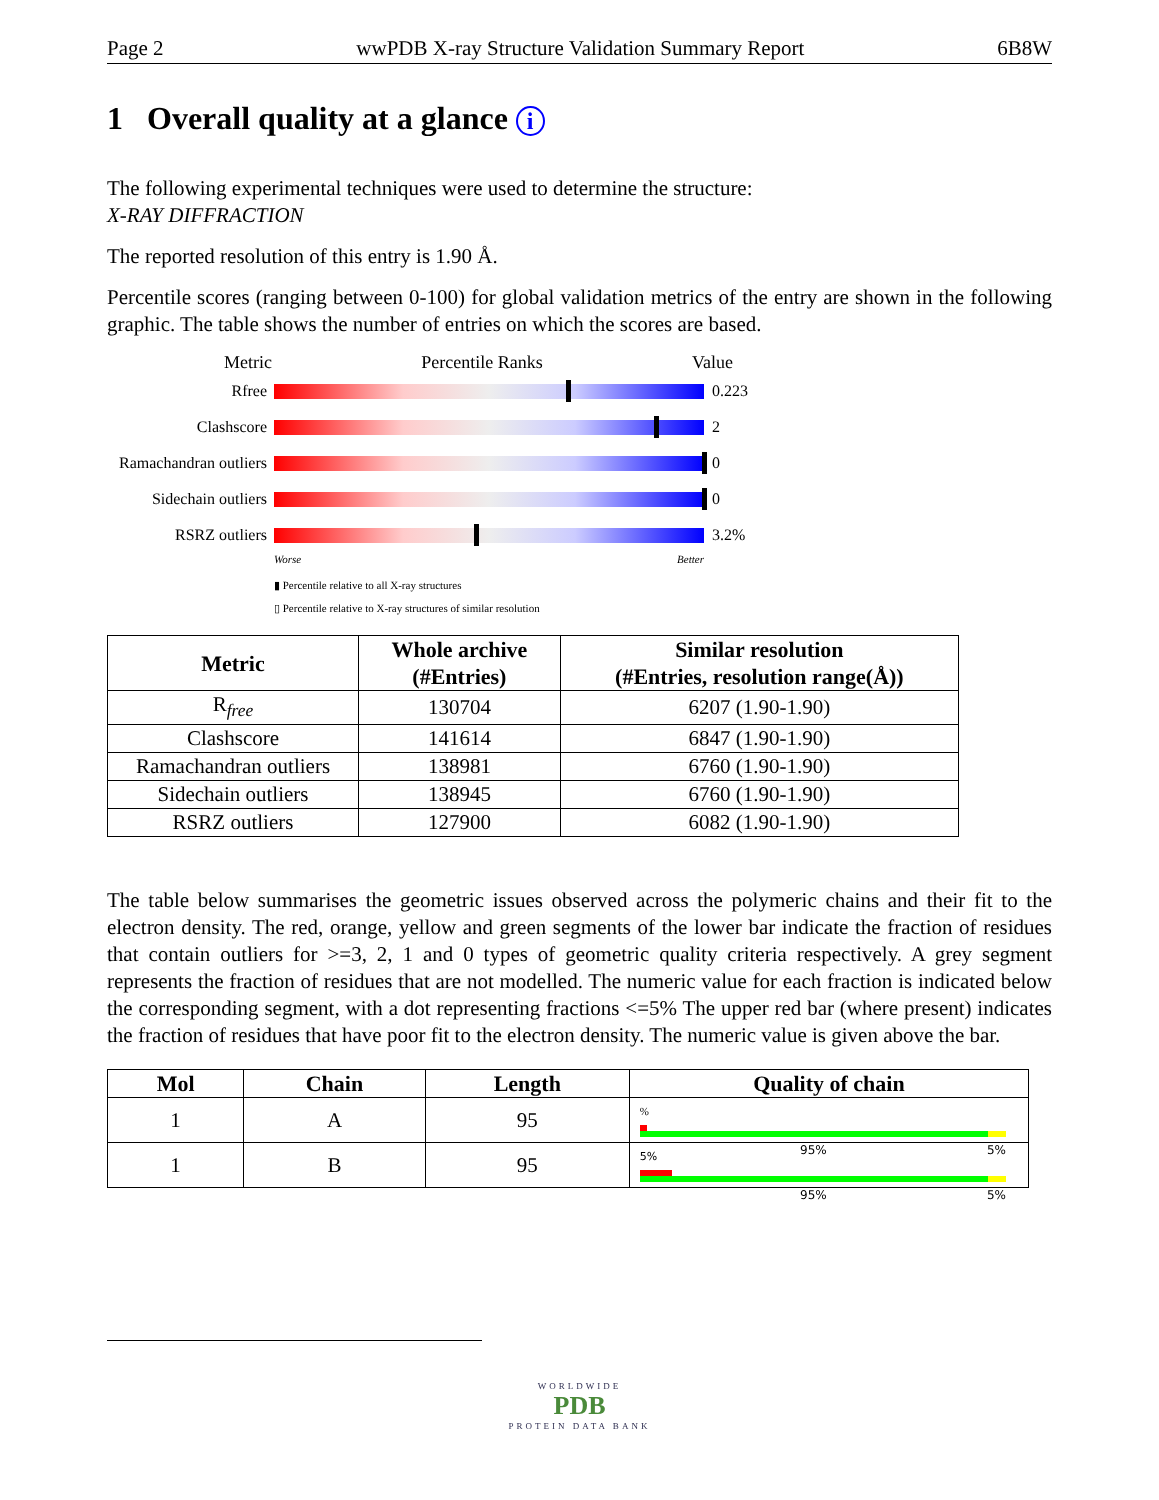Page 2 wwPDB X-ray Structure Validation Summary Report 6B8W
1 Overall quality at a glance i
The following experimental techniques were used to determine the structure:
X-RAY DIFFRACTION
The reported resolution of this entry is 1.90 Å.
Percentile scores (ranging between 0-100) for global validation metrics of the entry are shown in the following graphic. The table shows the number of entries on which the scores are based.
Metric Percentile Ranks Value
Rfree 0.223
Clashscore 2
Ramachandran outliers
0
Sidechain outliers
0
RSRZ outliers 3.2%
Worse Better
▮ Percentile relative to all X-ray structures
▯ Percentile relative to X-ray structures of similar resolution
| Metric | Whole archive (#Entries) | Similar resolution (#Entries, resolution range(Å)) |
| --- | --- | --- |
| R<sub>free</sub> | 130704 | 6207 (1.90-1.90) |
| Clashscore | 141614 | 6847 (1.90-1.90) |
| Ramachandran outliers | 138981 | 6760 (1.90-1.90) |
| Sidechain outliers | 138945 | 6760 (1.90-1.90) |
| RSRZ outliers | 127900 | 6082 (1.90-1.90) |
The table below summarises the geometric issues observed across the polymeric chains and their fit to the electron density. The red, orange, yellow and green segments of the lower bar indicate the fraction of residues that contain outliers for >=3, 2, 1 and 0 types of geometric quality criteria respectively. A grey segment represents the fraction of residues that are not modelled. The numeric value for each fraction is indicated below the corresponding segment, with a dot representing fractions <=5% The upper red bar (where present) indicates the fraction of residues that have poor fit to the electron density. The numeric value is given above the bar.
| Mol | Chain | Length | Quality of chain |
| --- | --- | --- | --- |
| 1 | A | 95 | % 95% 5% |
| 1 | B | 95 | 5% 95% 5% |
WORLDWIDE
PDB
PROTEIN DATA BANK